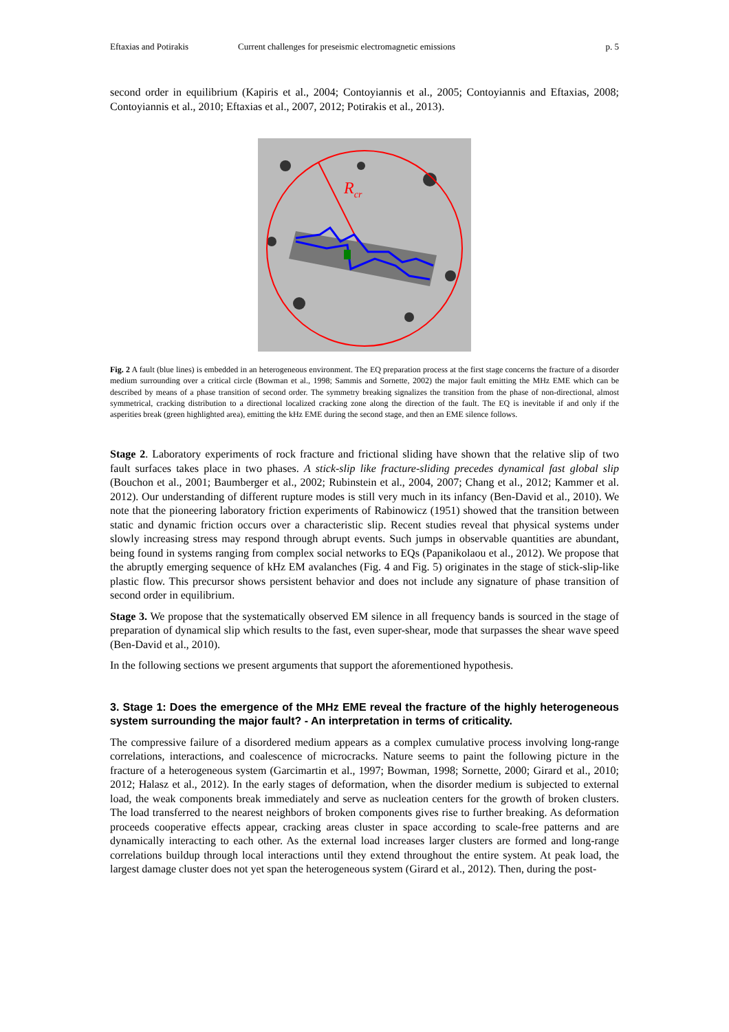Eftaxias and Potirakis Current challenges for preseismic electromagnetic emissions p. 5
second order in equilibrium (Kapiris et al., 2004; Contoyiannis et al., 2005; Contoyiannis and Eftaxias, 2008; Contoyiannis et al., 2010; Eftaxias et al., 2007, 2012; Potirakis et al., 2013).
Rcr
Fig. 2 A fault (blue lines) is embedded in an heterogeneous environment. The EQ preparation process at the first stage concerns the fracture of a disorder medium surrounding over a critical circle (Bowman et al., 1998; Sammis and Sornette, 2002) the major fault emitting the MHz EME which can be described by means of a phase transition of second order. The symmetry breaking signalizes the transition from the phase of non-directional, almost symmetrical, cracking distribution to a directional localized cracking zone along the direction of the fault. The EQ is inevitable if and only if the asperities break (green highlighted area), emitting the kHz EME during the second stage, and then an EME silence follows.
Stage 2. Laboratory experiments of rock fracture and frictional sliding have shown that the relative slip of two fault surfaces takes place in two phases. A stick-slip like fracture-sliding precedes dynamical fast global slip (Bouchon et al., 2001; Baumberger et al., 2002; Rubinstein et al., 2004, 2007; Chang et al., 2012; Kammer et al. 2012). Our understanding of different rupture modes is still very much in its infancy (Ben-David et al., 2010). We note that the pioneering laboratory friction experiments of Rabinowicz (1951) showed that the transition between static and dynamic friction occurs over a characteristic slip. Recent studies reveal that physical systems under slowly increasing stress may respond through abrupt events. Such jumps in observable quantities are abundant, being found in systems ranging from complex social networks to EQs (Papanikolaou et al., 2012). We propose that the abruptly emerging sequence of kHz EM avalanches (Fig. 4 and Fig. 5) originates in the stage of stick-slip-like plastic flow. This precursor shows persistent behavior and does not include any signature of phase transition of second order in equilibrium.
Stage 3. We propose that the systematically observed EM silence in all frequency bands is sourced in the stage of preparation of dynamical slip which results to the fast, even super-shear, mode that surpasses the shear wave speed (Ben-David et al., 2010).
In the following sections we present arguments that support the aforementioned hypothesis.
3. Stage 1: Does the emergence of the MHz EME reveal the fracture of the highly heterogeneous system surrounding the major fault? - An interpretation in terms of criticality.
The compressive failure of a disordered medium appears as a complex cumulative process involving long-range correlations, interactions, and coalescence of microcracks. Nature seems to paint the following picture in the fracture of a heterogeneous system (Garcimartin et al., 1997; Bowman, 1998; Sornette, 2000; Girard et al., 2010; 2012; Halasz et al., 2012). In the early stages of deformation, when the disorder medium is subjected to external load, the weak components break immediately and serve as nucleation centers for the growth of broken clusters. The load transferred to the nearest neighbors of broken components gives rise to further breaking. As deformation proceeds cooperative effects appear, cracking areas cluster in space according to scale-free patterns and are dynamically interacting to each other. As the external load increases larger clusters are formed and long-range correlations buildup through local interactions until they extend throughout the entire system. At peak load, the largest damage cluster does not yet span the heterogeneous system (Girard et al., 2012). Then, during the post-